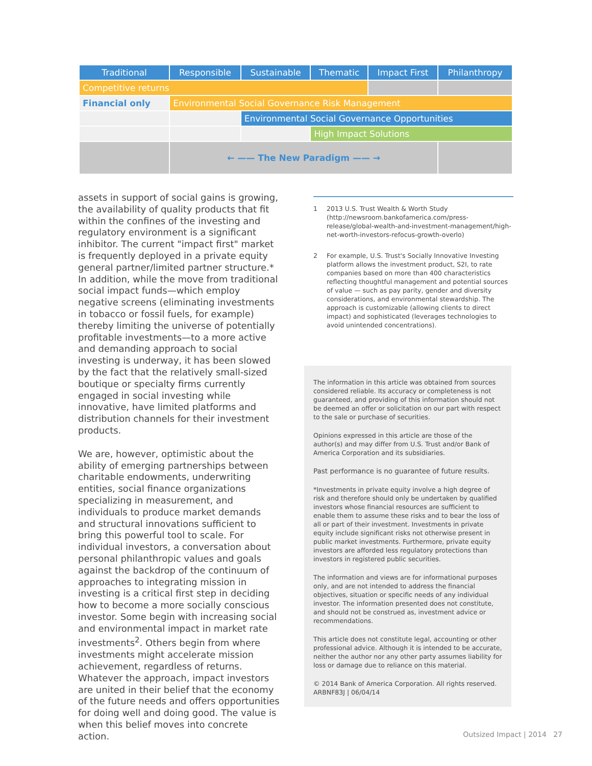| Traditional | Responsible | Sustainable | Thematic | Impact First | Philanthropy |
| --- | --- | --- | --- | --- | --- |
| Competitive returns | | | | | |
| Financial only | Environmental Social Governance Risk Management | | | | |
| | | Environmental Social Governance Opportunities | | | |
| | | | High Impact Solutions | | |
| | ← —— The New Paradigm —— → | | | | |
assets in support of social gains is growing, the availability of quality products that fit within the confines of the investing and regulatory environment is a significant inhibitor. The current "impact first" market is frequently deployed in a private equity general partner/limited partner structure.* In addition, while the move from traditional social impact funds—which employ negative screens (eliminating investments in tobacco or fossil fuels, for example) thereby limiting the universe of potentially profitable investments—to a more active and demanding approach to social investing is underway, it has been slowed by the fact that the relatively small-sized boutique or specialty firms currently engaged in social investing while innovative, have limited platforms and distribution channels for their investment products.
We are, however, optimistic about the ability of emerging partnerships between charitable endowments, underwriting entities, social finance organizations specializing in measurement, and individuals to produce market demands and structural innovations sufficient to bring this powerful tool to scale. For individual investors, a conversation about personal philanthropic values and goals against the backdrop of the continuum of approaches to integrating mission in investing is a critical first step in deciding how to become a more socially conscious investor. Some begin with increasing social and environmental impact in market rate investments<sup>2</sup>. Others begin from where investments might accelerate mission achievement, regardless of returns. Whatever the approach, impact investors are united in their belief that the economy of the future needs and offers opportunities for doing well and doing good. The value is when this belief moves into concrete action.
1 2013 U.S. Trust Wealth & Worth Study (http://newsroom.bankofamerica.com/press-release/global-wealth-and-investment-management/high-net-worth-investors-refocus-growth-overlo)
2 For example, U.S. Trust's Socially Innovative Investing platform allows the investment product, S2I, to rate companies based on more than 400 characteristics reflecting thoughtful management and potential sources of value — such as pay parity, gender and diversity considerations, and environmental stewardship. The approach is customizable (allowing clients to direct impact) and sophisticated (leverages technologies to avoid unintended concentrations).
The information in this article was obtained from sources considered reliable. Its accuracy or completeness is not guaranteed, and providing of this information should not be deemed an offer or solicitation on our part with respect to the sale or purchase of securities.
Opinions expressed in this article are those of the author(s) and may differ from U.S. Trust and/or Bank of America Corporation and its subsidiaries.
Past performance is no guarantee of future results.
*Investments in private equity involve a high degree of risk and therefore should only be undertaken by qualified investors whose financial resources are sufficient to enable them to assume these risks and to bear the loss of all or part of their investment. Investments in private equity include significant risks not otherwise present in public market investments. Furthermore, private equity investors are afforded less regulatory protections than investors in registered public securities.
The information and views are for informational purposes only, and are not intended to address the financial objectives, situation or specific needs of any individual investor. The information presented does not constitute, and should not be construed as, investment advice or recommendations.
This article does not constitute legal, accounting or other professional advice. Although it is intended to be accurate, neither the author nor any other party assumes liability for loss or damage due to reliance on this material.
© 2014 Bank of America Corporation. All rights reserved.
ARBNF83J | 06/04/14
Outsized Impact | 2014 27